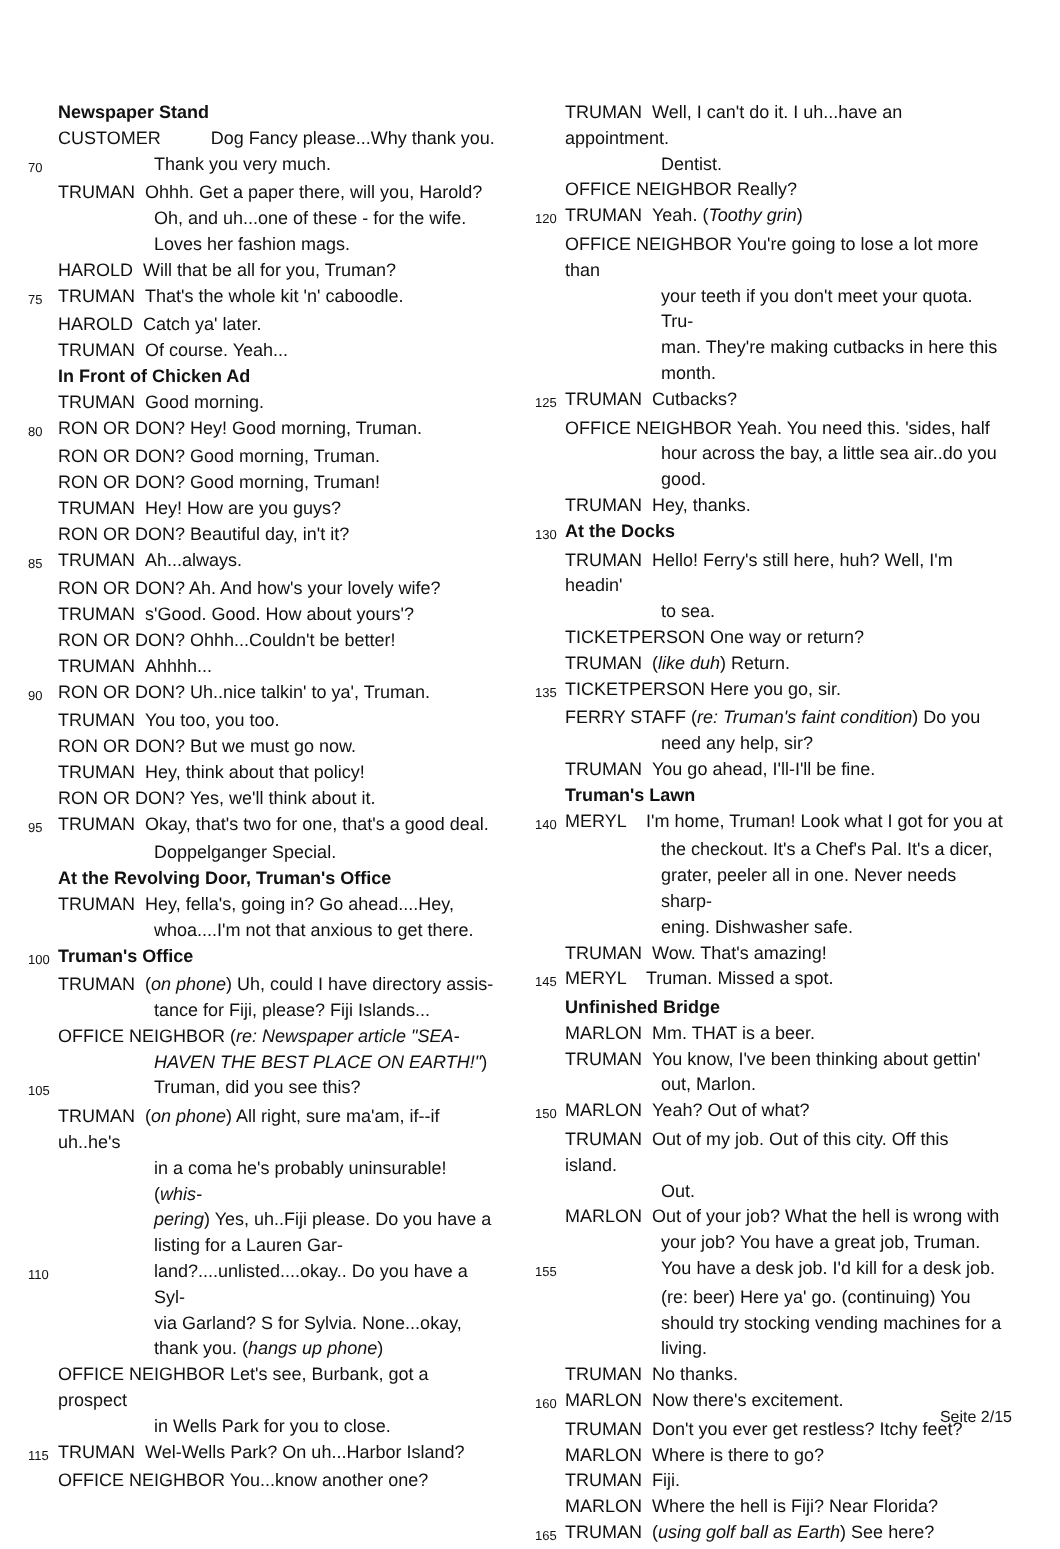Newspaper Stand
CUSTOMER Dog Fancy please...Why thank you.
70 Thank you very much.
TRUMAN Ohhh. Get a paper there, will you, Harold?
Oh, and uh...one of these - for the wife.
Loves her fashion mags.
HAROLD Will that be all for you, Truman?
75 TRUMAN That's the whole kit 'n' caboodle.
HAROLD Catch ya' later.
TRUMAN Of course. Yeah...
In Front of Chicken Ad
TRUMAN Good morning.
80 RON OR DON? Hey! Good morning, Truman.
RON OR DON? Good morning, Truman.
RON OR DON? Good morning, Truman!
TRUMAN Hey! How are you guys?
RON OR DON? Beautiful day, in't it?
85 TRUMAN Ah...always.
RON OR DON? Ah. And how's your lovely wife?
TRUMAN s'Good. Good. How about yours'?
RON OR DON? Ohhh...Couldn't be better!
TRUMAN Ahhhh...
90 RON OR DON? Uh..nice talkin' to ya', Truman.
TRUMAN You too, you too.
RON OR DON? But we must go now.
TRUMAN Hey, think about that policy!
RON OR DON? Yes, we'll think about it.
95 TRUMAN Okay, that's two for one, that's a good deal.
Doppelganger Special.
At the Revolving Door, Truman's Office
TRUMAN Hey, fella's, going in? Go ahead....Hey,
whoa....I'm not that anxious to get there.
100 Truman's Office
TRUMAN (on phone) Uh, could I have directory assis-
tance for Fiji, please? Fiji Islands...
OFFICE NEIGHBOR (re: Newspaper article "SEA-
HAVEN THE BEST PLACE ON EARTH!")
105 Truman, did you see this?
TRUMAN (on phone) All right, sure ma'am, if--if uh..he's
in a coma he's probably uninsurable! (whis-
pering) Yes, uh..Fiji please. Do you have a
listing for a Lauren Gar-
110 land?....unlisted....okay.. Do you have a Syl-
via Garland? S for Sylvia. None...okay,
thank you. (hangs up phone)
OFFICE NEIGHBOR Let's see, Burbank, got a prospect
in Wells Park for you to close.
115 TRUMAN Wel-Wells Park? On uh...Harbor Island?
OFFICE NEIGHBOR You...know another one?
TRUMAN Well, I can't do it. I uh...have an appointment.
Dentist.
OFFICE NEIGHBOR Really?
120 TRUMAN Yeah. (Toothy grin)
OFFICE NEIGHBOR You're going to lose a lot more than
your teeth if you don't meet your quota. Tru-
man. They're making cutbacks in here this
month.
125 TRUMAN Cutbacks?
OFFICE NEIGHBOR Yeah. You need this. 'sides, half
hour across the bay, a little sea air..do you
good.
TRUMAN Hey, thanks.
130 At the Docks
TRUMAN Hello! Ferry's still here, huh? Well, I'm headin'
to sea.
TICKETPERSON One way or return?
TRUMAN (like duh) Return.
135 TICKETPERSON Here you go, sir.
FERRY STAFF (re: Truman's faint condition) Do you
need any help, sir?
TRUMAN You go ahead, I'll-I'll be fine.
Truman's Lawn
140 MERYL I'm home, Truman! Look what I got for you at
the checkout. It's a Chef's Pal. It's a dicer,
grater, peeler all in one. Never needs sharp-
ening. Dishwasher safe.
TRUMAN Wow. That's amazing!
145 MERYL Truman. Missed a spot.
Unfinished Bridge
MARLON Mm. THAT is a beer.
TRUMAN You know, I've been thinking about gettin'
out, Marlon.
150 MARLON Yeah? Out of what?
TRUMAN Out of my job. Out of this city. Off this island.
Out.
MARLON Out of your job? What the hell is wrong with
your job? You have a great job, Truman.
155 You have a desk job. I'd kill for a desk job.
(re: beer) Here ya' go. (continuing) You
should try stocking vending machines for a
living.
TRUMAN No thanks.
160 MARLON Now there's excitement.
TRUMAN Don't you ever get restless? Itchy feet?
MARLON Where is there to go?
TRUMAN Fiji.
MARLON Where the hell is Fiji? Near Florida?
165 TRUMAN (using golf ball as Earth) See here?
Seite 2/15